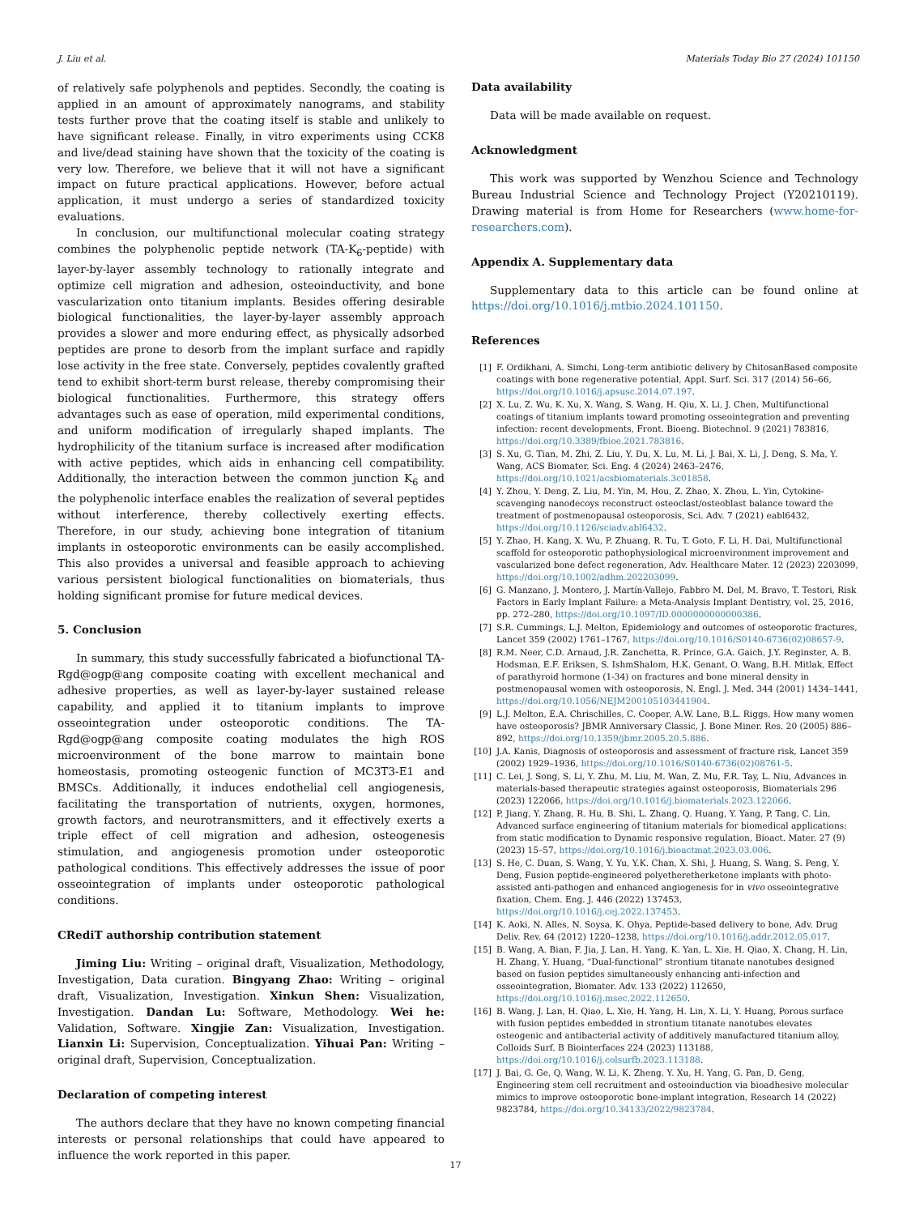J. Liu et al. Materials Today Bio 27 (2024) 101150
of relatively safe polyphenols and peptides. Secondly, the coating is applied in an amount of approximately nanograms, and stability tests further prove that the coating itself is stable and unlikely to have significant release. Finally, in vitro experiments using CCK8 and live/dead staining have shown that the toxicity of the coating is very low. Therefore, we believe that it will not have a significant impact on future practical applications. However, before actual application, it must undergo a series of standardized toxicity evaluations.
In conclusion, our multifunctional molecular coating strategy combines the polyphenolic peptide network (TA-K<sub>6</sub>-peptide) with layer-by-layer assembly technology to rationally integrate and optimize cell migration and adhesion, osteoinductivity, and bone vascularization onto titanium implants. Besides offering desirable biological functionalities, the layer-by-layer assembly approach provides a slower and more enduring effect, as physically adsorbed peptides are prone to desorb from the implant surface and rapidly lose activity in the free state. Conversely, peptides covalently grafted tend to exhibit short-term burst release, thereby compromising their biological functionalities. Furthermore, this strategy offers advantages such as ease of operation, mild experimental conditions, and uniform modification of irregularly shaped implants. The hydrophilicity of the titanium surface is increased after modification with active peptides, which aids in enhancing cell compatibility. Additionally, the interaction between the common junction K<sub>6</sub> and the polyphenolic interface enables the realization of several peptides without interference, thereby collectively exerting effects. Therefore, in our study, achieving bone integration of titanium implants in osteoporotic environments can be easily accomplished. This also provides a universal and feasible approach to achieving various persistent biological functionalities on biomaterials, thus holding significant promise for future medical devices.
5. Conclusion
In summary, this study successfully fabricated a biofunctional TA-Rgd@ogp@ang composite coating with excellent mechanical and adhesive properties, as well as layer-by-layer sustained release capability, and applied it to titanium implants to improve osseointegration under osteoporotic conditions. The TA-Rgd@ogp@ang composite coating modulates the high ROS microenvironment of the bone marrow to maintain bone homeostasis, promoting osteogenic function of MC3T3-E1 and BMSCs. Additionally, it induces endothelial cell angiogenesis, facilitating the transportation of nutrients, oxygen, hormones, growth factors, and neurotransmitters, and it effectively exerts a triple effect of cell migration and adhesion, osteogenesis stimulation, and angiogenesis promotion under osteoporotic pathological conditions. This effectively addresses the issue of poor osseointegration of implants under osteoporotic pathological conditions.
CRediT authorship contribution statement
Jiming Liu: Writing – original draft, Visualization, Methodology, Investigation, Data curation. Bingyang Zhao: Writing – original draft, Visualization, Investigation. Xinkun Shen: Visualization, Investigation. Dandan Lu: Software, Methodology. Wei he: Validation, Software. Xingjie Zan: Visualization, Investigation. Lianxin Li: Supervision, Conceptualization. Yihuai Pan: Writing – original draft, Supervision, Conceptualization.
Declaration of competing interest
The authors declare that they have no known competing financial interests or personal relationships that could have appeared to influence the work reported in this paper.
Data availability
Data will be made available on request.
Acknowledgment
This work was supported by Wenzhou Science and Technology Bureau Industrial Science and Technology Project (Y20210119). Drawing material is from Home for Researchers (www.home-for-researchers.com).
Appendix A. Supplementary data
Supplementary data to this article can be found online at https://doi.org/10.1016/j.mtbio.2024.101150.
References
[1] F. Ordikhani, A. Simchi, Long-term antibiotic delivery by ChitosanBased composite coatings with bone regenerative potential, Appl. Surf. Sci. 317 (2014) 56–66, https://doi.org/10.1016/j.apsusc.2014.07.197.
[2] X. Lu, Z. Wu, K. Xu, X. Wang, S. Wang, H. Qiu, X. Li, J. Chen, Multifunctional coatings of titanium implants toward promoting osseointegration and preventing infection: recent developments, Front. Bioeng. Biotechnol. 9 (2021) 783816, https://doi.org/10.3389/fbioe.2021.783816.
[3] S. Xu, G. Tian, M. Zhi, Z. Liu, Y. Du, X. Lu, M. Li, J. Bai, X. Li, J. Deng, S. Ma, Y. Wang, ACS Biomater. Sci. Eng. 4 (2024) 2463–2476, https://doi.org/10.1021/acsbiomaterials.3c01858.
[4] Y. Zhou, Y. Deng, Z. Liu, M. Yin, M. Hou, Z. Zhao, X. Zhou, L. Yin, Cytokine-scavenging nanodecoys reconstruct osteoclast/osteoblast balance toward the treatment of postmenopausal osteoporosis, Sci. Adv. 7 (2021) eabl6432, https://doi.org/10.1126/sciadv.abl6432.
[5] Y. Zhao, H. Kang, X. Wu, P. Zhuang, R. Tu, T. Goto, F. Li, H. Dai, Multifunctional scaffold for osteoporotic pathophysiological microenvironment improvement and vascularized bone defect regeneration, Adv. Healthcare Mater. 12 (2023) 2203099, https://doi.org/10.1002/adhm.202203099.
[6] G. Manzano, J. Montero, J. Martín-Vallejo, Fabbro M. Del, M. Bravo, T. Testori, Risk Factors in Early Implant Failure: a Meta-Analysis Implant Dentistry, vol. 25, 2016, pp. 272–280, https://doi.org/10.1097/ID.0000000000000386.
[7] S.R. Cummings, L.J. Melton, Epidemiology and outcomes of osteoporotic fractures, Lancet 359 (2002) 1761–1767, https://doi.org/10.1016/S0140-6736(02)08657-9.
[8] R.M. Neer, C.D. Arnaud, J.R. Zanchetta, R. Prince, G.A. Gaich, J.Y. Reginster, A. B. Hodsman, E.F. Eriksen, S. IshmShalom, H.K. Genant, O. Wang, B.H. Mitlak, Effect of parathyroid hormone (1-34) on fractures and bone mineral density in postmenopausal women with osteoporosis, N. Engl. J. Med. 344 (2001) 1434–1441, https://doi.org/10.1056/NEJM200105103441904.
[9] L.J. Melton, E.A. Chrischilles, C. Cooper, A.W. Lane, B.L. Riggs, How many women have osteoporosis? JBMR Anniversary Classic, J. Bone Miner. Res. 20 (2005) 886–892, https://doi.org/10.1359/jbmr.2005.20.5.886.
[10] J.A. Kanis, Diagnosis of osteoporosis and assessment of fracture risk, Lancet 359 (2002) 1929–1936, https://doi.org/10.1016/S0140-6736(02)08761-5.
[11] C. Lei, J. Song, S. Li, Y. Zhu, M. Liu, M. Wan, Z. Mu, F.R. Tay, L. Niu, Advances in materials-based therapeutic strategies against osteoporosis, Biomaterials 296 (2023) 122066, https://doi.org/10.1016/j.biomaterials.2023.122066.
[12] P. Jiang, Y. Zhang, R. Hu, B. Shi, L. Zhang, Q. Huang, Y. Yang, P. Tang, C. Lin, Advanced surface engineering of titanium materials for biomedical applications: from static modification to Dynamic responsive regulation, Bioact. Mater. 27 (9) (2023) 15–57, https://doi.org/10.1016/j.bioactmat.2023.03.006.
[13] S. He, C. Duan, S. Wang, Y. Yu, Y.K. Chan, X. Shi, J. Huang, S. Wang, S. Peng, Y. Deng, Fusion peptide-engineered polyetheretherketone implants with photo-assisted anti-pathogen and enhanced angiogenesis for in vivo osseointegrative fixation, Chem. Eng. J. 446 (2022) 137453, https://doi.org/10.1016/j.cej.2022.137453.
[14] K. Aoki, N. Alles, N. Soysa, K. Ohya, Peptide-based delivery to bone, Adv. Drug Deliv. Rev. 64 (2012) 1220–1238, https://doi.org/10.1016/j.addr.2012.05.017.
[15] B. Wang, A. Bian, F. Jia, J. Lan, H. Yang, K. Yan, L. Xie, H. Qiao, X. Chang, H. Lin, H. Zhang, Y. Huang, “Dual-functional” strontium titanate nanotubes designed based on fusion peptides simultaneously enhancing anti-infection and osseointegration, Biomater. Adv. 133 (2022) 112650, https://doi.org/10.1016/j.msec.2022.112650.
[16] B. Wang, J. Lan, H. Qiao, L. Xie, H. Yang, H. Lin, X. Li, Y. Huang, Porous surface with fusion peptides embedded in strontium titanate nanotubes elevates osteogenic and antibacterial activity of additively manufactured titanium alloy, Colloids Surf. B Biointerfaces 224 (2023) 113188, https://doi.org/10.1016/j.colsurfb.2023.113188.
[17] J. Bai, G. Ge, Q. Wang, W. Li, K. Zheng, Y. Xu, H. Yang, G. Pan, D. Geng, Engineering stem cell recruitment and osteoinduction via bioadhesive molecular mimics to improve osteoporotic bone-implant integration, Research 14 (2022) 9823784, https://doi.org/10.34133/2022/9823784.
17